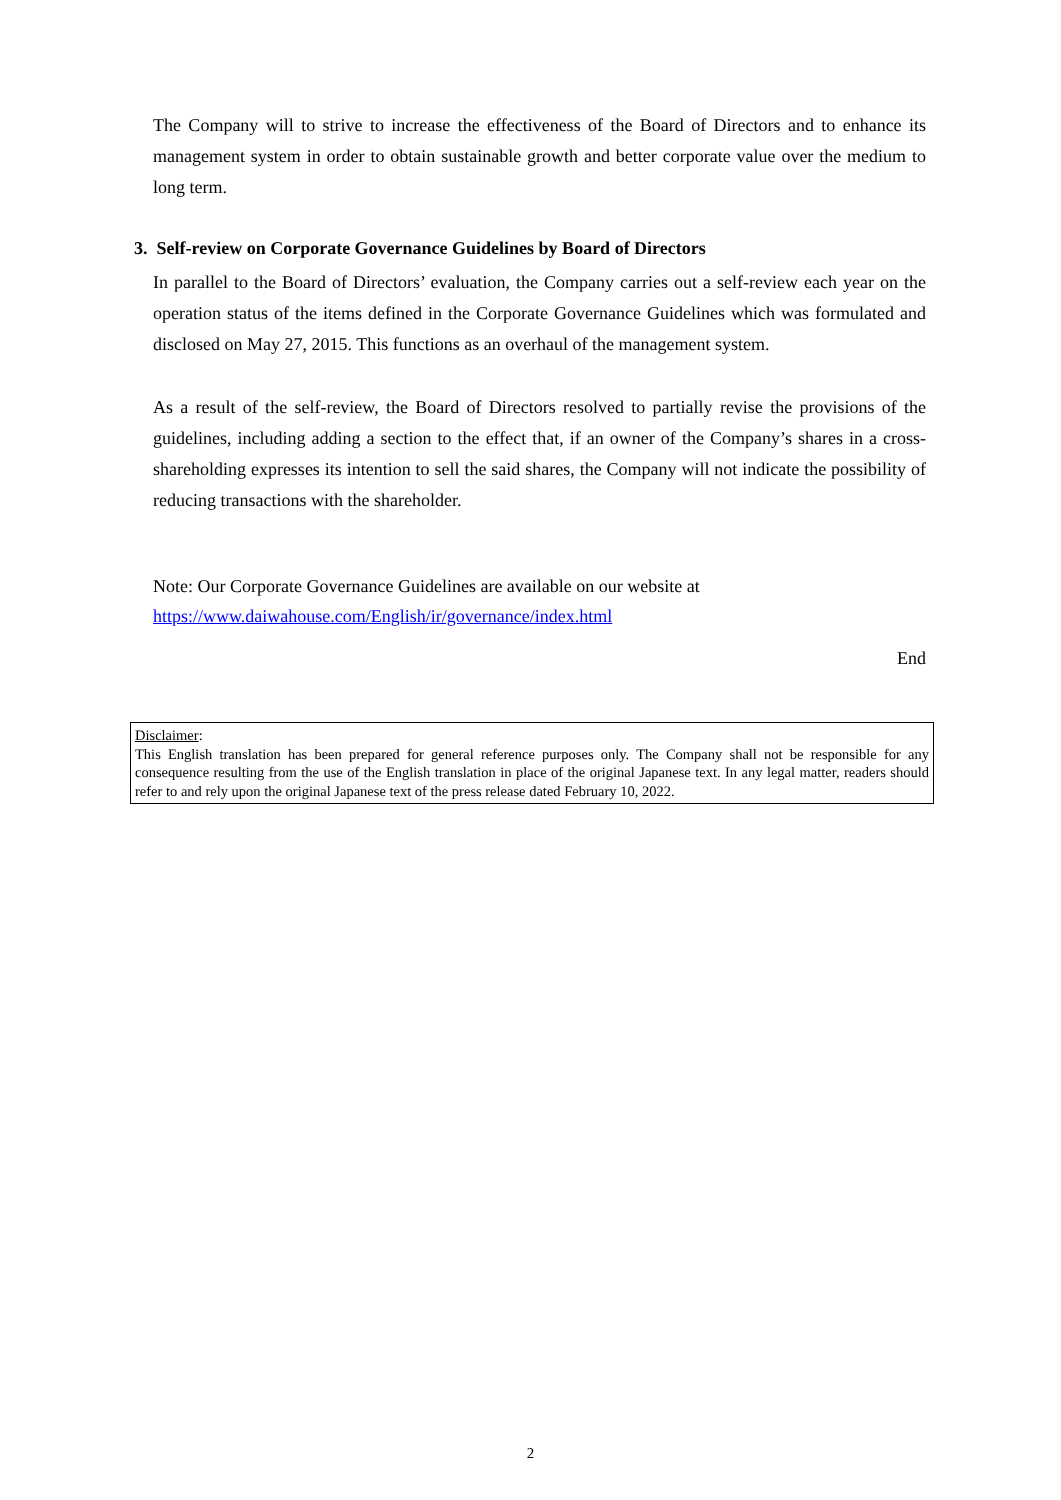The Company will to strive to increase the effectiveness of the Board of Directors and to enhance its management system in order to obtain sustainable growth and better corporate value over the medium to long term.
3. Self-review on Corporate Governance Guidelines by Board of Directors
In parallel to the Board of Directors’ evaluation, the Company carries out a self-review each year on the operation status of the items defined in the Corporate Governance Guidelines which was formulated and disclosed on May 27, 2015. This functions as an overhaul of the management system.
As a result of the self-review, the Board of Directors resolved to partially revise the provisions of the guidelines, including adding a section to the effect that, if an owner of the Company’s shares in a cross-shareholding expresses its intention to sell the said shares, the Company will not indicate the possibility of reducing transactions with the shareholder.
Note: Our Corporate Governance Guidelines are available on our website at
https://www.daiwahouse.com/English/ir/governance/index.html
End
Disclaimer:
This English translation has been prepared for general reference purposes only. The Company shall not be responsible for any consequence resulting from the use of the English translation in place of the original Japanese text. In any legal matter, readers should refer to and rely upon the original Japanese text of the press release dated February 10, 2022.
2